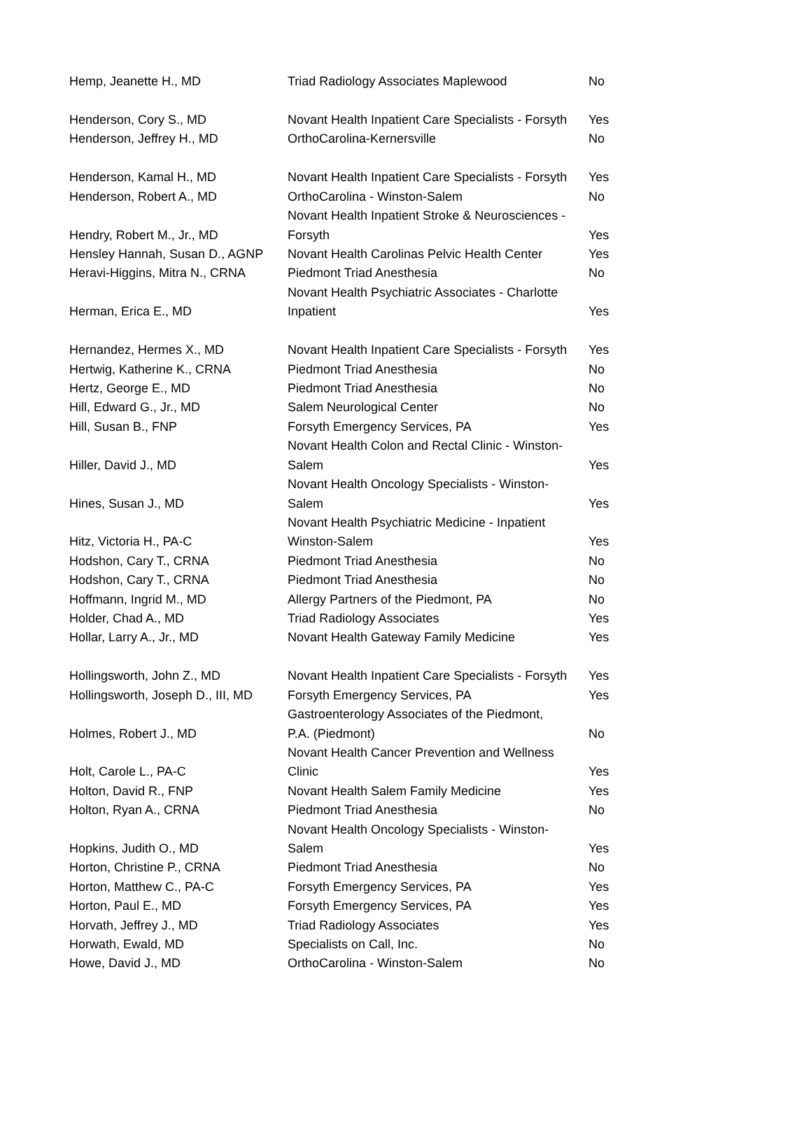| Hemp, Jeanette H., MD | Triad Radiology Associates Maplewood | No |
| Henderson, Cory S., MD | Novant Health Inpatient Care Specialists - Forsyth | Yes |
| Henderson, Jeffrey H., MD | OrthoCarolina-Kernersville | No |
| Henderson, Kamal H., MD | Novant Health Inpatient Care Specialists - Forsyth | Yes |
| Henderson, Robert A., MD | OrthoCarolina - Winston-Salem | No |
| Hendry, Robert M., Jr., MD | Novant Health Inpatient Stroke & Neurosciences - Forsyth | Yes |
| Hensley Hannah, Susan D., AGNP | Novant Health Carolinas Pelvic Health Center | Yes |
| Heravi-Higgins, Mitra N., CRNA | Piedmont Triad Anesthesia | No |
| Herman, Erica E., MD | Novant Health Psychiatric Associates - Charlotte Inpatient | Yes |
| Hernandez, Hermes X., MD | Novant Health Inpatient Care Specialists - Forsyth | Yes |
| Hertwig, Katherine K., CRNA | Piedmont Triad Anesthesia | No |
| Hertz, George E., MD | Piedmont Triad Anesthesia | No |
| Hill, Edward G., Jr., MD | Salem Neurological Center | No |
| Hill, Susan B., FNP | Forsyth Emergency Services, PA | Yes |
| Hiller, David J., MD | Novant Health Colon and Rectal Clinic - Winston- Salem | Yes |
| Hines, Susan J., MD | Novant Health Oncology Specialists - Winston- Salem | Yes |
| Hitz, Victoria H., PA-C | Novant Health Psychiatric Medicine - Inpatient Winston-Salem | Yes |
| Hodshon, Cary T., CRNA | Piedmont Triad Anesthesia | No |
| Hodshon, Cary T., CRNA | Piedmont Triad Anesthesia | No |
| Hoffmann, Ingrid M., MD | Allergy Partners of the Piedmont, PA | No |
| Holder, Chad A., MD | Triad Radiology Associates | Yes |
| Hollar, Larry A., Jr., MD | Novant Health Gateway Family Medicine | Yes |
| Hollingsworth, John Z., MD | Novant Health Inpatient Care Specialists - Forsyth | Yes |
| Hollingsworth, Joseph D., III, MD | Forsyth Emergency Services, PA | Yes |
| Holmes, Robert J., MD | Gastroenterology Associates of the Piedmont, P.A. (Piedmont) | No |
| Holt, Carole L., PA-C | Novant Health Cancer Prevention and Wellness Clinic | Yes |
| Holton, David R., FNP | Novant Health Salem Family Medicine | Yes |
| Holton, Ryan A., CRNA | Piedmont Triad Anesthesia | No |
| Hopkins, Judith O., MD | Novant Health Oncology Specialists - Winston- Salem | Yes |
| Horton, Christine P., CRNA | Piedmont Triad Anesthesia | No |
| Horton, Matthew C., PA-C | Forsyth Emergency Services, PA | Yes |
| Horton, Paul E., MD | Forsyth Emergency Services, PA | Yes |
| Horvath, Jeffrey J., MD | Triad Radiology Associates | Yes |
| Horwath, Ewald, MD | Specialists on Call, Inc. | No |
| Howe, David J., MD | OrthoCarolina - Winston-Salem | No |